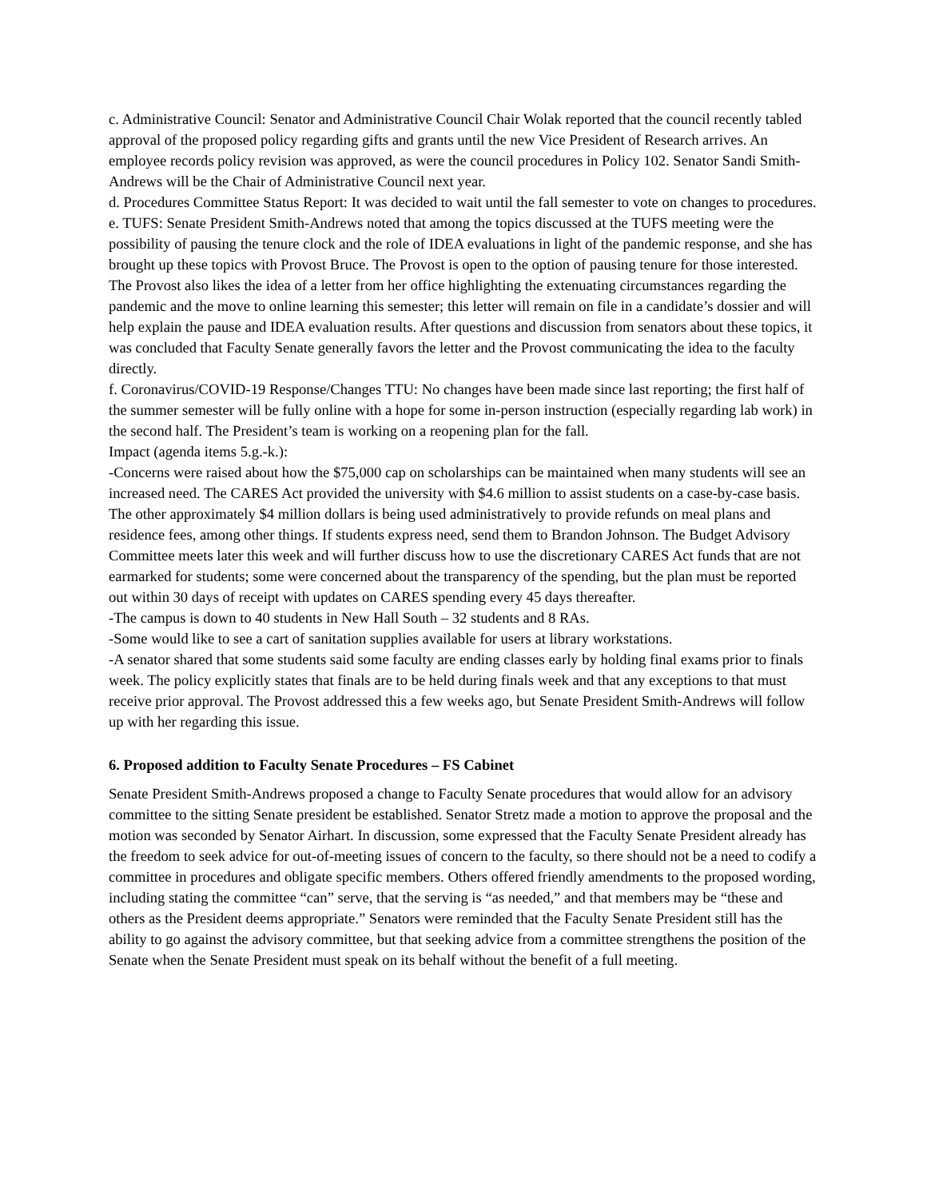c. Administrative Council: Senator and Administrative Council Chair Wolak reported that the council recently tabled approval of the proposed policy regarding gifts and grants until the new Vice President of Research arrives. An employee records policy revision was approved, as were the council procedures in Policy 102. Senator Sandi Smith-Andrews will be the Chair of Administrative Council next year.
d. Procedures Committee Status Report: It was decided to wait until the fall semester to vote on changes to procedures.
e. TUFS: Senate President Smith-Andrews noted that among the topics discussed at the TUFS meeting were the possibility of pausing the tenure clock and the role of IDEA evaluations in light of the pandemic response, and she has brought up these topics with Provost Bruce. The Provost is open to the option of pausing tenure for those interested. The Provost also likes the idea of a letter from her office highlighting the extenuating circumstances regarding the pandemic and the move to online learning this semester; this letter will remain on file in a candidate’s dossier and will help explain the pause and IDEA evaluation results. After questions and discussion from senators about these topics, it was concluded that Faculty Senate generally favors the letter and the Provost communicating the idea to the faculty directly.
f. Coronavirus/COVID-19 Response/Changes TTU: No changes have been made since last reporting; the first half of the summer semester will be fully online with a hope for some in-person instruction (especially regarding lab work) in the second half. The President’s team is working on a reopening plan for the fall.
Impact (agenda items 5.g.-k.):
-Concerns were raised about how the $75,000 cap on scholarships can be maintained when many students will see an increased need. The CARES Act provided the university with $4.6 million to assist students on a case-by-case basis. The other approximately $4 million dollars is being used administratively to provide refunds on meal plans and residence fees, among other things. If students express need, send them to Brandon Johnson. The Budget Advisory Committee meets later this week and will further discuss how to use the discretionary CARES Act funds that are not earmarked for students; some were concerned about the transparency of the spending, but the plan must be reported out within 30 days of receipt with updates on CARES spending every 45 days thereafter.
-The campus is down to 40 students in New Hall South – 32 students and 8 RAs.
-Some would like to see a cart of sanitation supplies available for users at library workstations.
-A senator shared that some students said some faculty are ending classes early by holding final exams prior to finals week. The policy explicitly states that finals are to be held during finals week and that any exceptions to that must receive prior approval. The Provost addressed this a few weeks ago, but Senate President Smith-Andrews will follow up with her regarding this issue.
6. Proposed addition to Faculty Senate Procedures – FS Cabinet
Senate President Smith-Andrews proposed a change to Faculty Senate procedures that would allow for an advisory committee to the sitting Senate president be established. Senator Stretz made a motion to approve the proposal and the motion was seconded by Senator Airhart. In discussion, some expressed that the Faculty Senate President already has the freedom to seek advice for out-of-meeting issues of concern to the faculty, so there should not be a need to codify a committee in procedures and obligate specific members. Others offered friendly amendments to the proposed wording, including stating the committee “can” serve, that the serving is “as needed,” and that members may be “these and others as the President deems appropriate.” Senators were reminded that the Faculty Senate President still has the ability to go against the advisory committee, but that seeking advice from a committee strengthens the position of the Senate when the Senate President must speak on its behalf without the benefit of a full meeting.